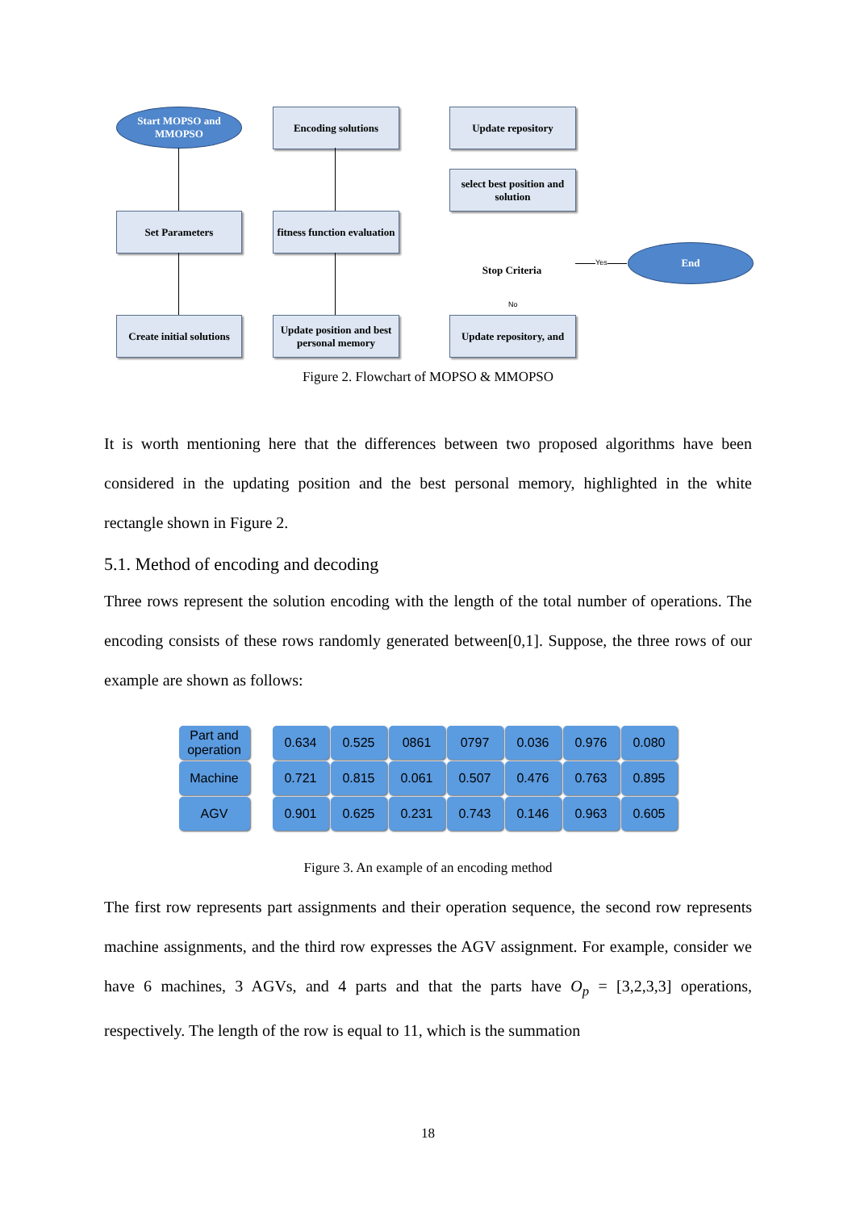Start MOPSO and MMOPSO
Set Parameters
Create initial solutions
Encoding solutions
fitness function evaluation
Update position and best personal memory
Update repository
select best position and solution
Stop Criteria
Update repository, and
End
Yes
No
Figure 2. Flowchart of MOPSO & MMOPSO
It is worth mentioning here that the differences between two proposed algorithms have been considered in the updating position and the best personal memory, highlighted in the white rectangle shown in Figure 2.
5.1. Method of encoding and decoding
Three rows represent the solution encoding with the length of the total number of operations. The encoding consists of these rows randomly generated between[0,1]. Suppose, the three rows of our example are shown as follows:
| Part and operation | | 0.634 | 0.525 | 0861 | 0797 | 0.036 | 0.976 | 0.080 |
| Machine | | 0.721 | 0.815 | 0.061 | 0.507 | 0.476 | 0.763 | 0.895 |
| AGV | | 0.901 | 0.625 | 0.231 | 0.743 | 0.146 | 0.963 | 0.605 |
Figure 3. An example of an encoding method
The first row represents part assignments and their operation sequence, the second row represents machine assignments, and the third row expresses the AGV assignment. For example, consider we have 6 machines, 3 AGVs, and 4 parts and that the parts have O<sub>p</sub> = [3,2,3,3] operations, respectively. The length of the row is equal to 11, which is the summation
18